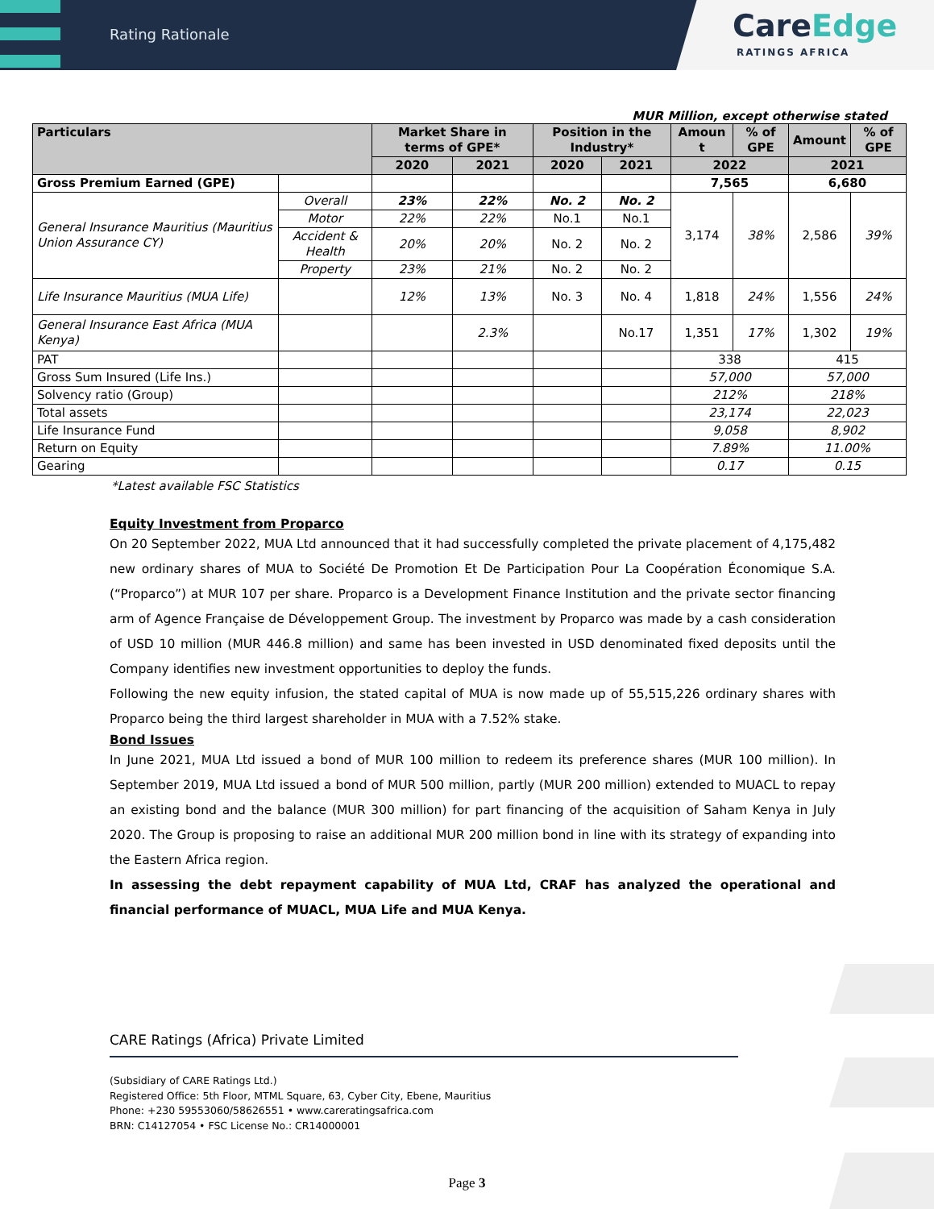Rating Rationale
CareEdge
RATINGS AFRICA
MUR Million, except otherwise stated
| Particulars | | Market Share in terms of GPE* | | Position in the Industry* | | Amoun t | % of GPE | Amount | % of GPE |
| --- | --- | --- | --- | --- | --- | --- | --- | --- | --- |
| | | 2020 | 2021 | 2020 | 2021 | 2022 | | 2021 | |
| Gross Premium Earned (GPE) | | | | | | 7,565 | | 6,680 | |
| General Insurance Mauritius (Mauritius Union Assurance CY) | Overall | 23% | 22% | No. 2 | No. 2 | 3,174 | 38% | 2,586 | 39% |
| | Motor | 22% | 22% | No.1 | No.1 | | | | |
| | Accident & Health | 20% | 20% | No. 2 | No. 2 | | | | |
| | Property | 23% | 21% | No. 2 | No. 2 | | | | |
| Life Insurance Mauritius (MUA Life) | | 12% | 13% | No. 3 | No. 4 | 1,818 | 24% | 1,556 | 24% |
| General Insurance East Africa (MUA Kenya) | | | 2.3% | | No.17 | 1,351 | 17% | 1,302 | 19% |
| PAT | | | | | | 338 | | 415 | |
| Gross Sum Insured (Life Ins.) | | | | | | 57,000 | | 57,000 | |
| Solvency ratio (Group) | | | | | | 212% | | 218% | |
| Total assets | | | | | | 23,174 | | 22,023 | |
| Life Insurance Fund | | | | | | 9,058 | | 8,902 | |
| Return on Equity | | | | | | 7.89% | | 11.00% | |
| Gearing | | | | | | 0.17 | | 0.15 | |
*Latest available FSC Statistics
Equity Investment from Proparco
On 20 September 2022, MUA Ltd announced that it had successfully completed the private placement of 4,175,482 new ordinary shares of MUA to Société De Promotion Et De Participation Pour La Coopération Économique S.A. (“Proparco”) at MUR 107 per share. Proparco is a Development Finance Institution and the private sector financing arm of Agence Française de Développement Group. The investment by Proparco was made by a cash consideration of USD 10 million (MUR 446.8 million) and same has been invested in USD denominated fixed deposits until the Company identifies new investment opportunities to deploy the funds.
Following the new equity infusion, the stated capital of MUA is now made up of 55,515,226 ordinary shares with Proparco being the third largest shareholder in MUA with a 7.52% stake.
Bond Issues
In June 2021, MUA Ltd issued a bond of MUR 100 million to redeem its preference shares (MUR 100 million). In September 2019, MUA Ltd issued a bond of MUR 500 million, partly (MUR 200 million) extended to MUACL to repay an existing bond and the balance (MUR 300 million) for part financing of the acquisition of Saham Kenya in July 2020. The Group is proposing to raise an additional MUR 200 million bond in line with its strategy of expanding into the Eastern Africa region.
In assessing the debt repayment capability of MUA Ltd, CRAF has analyzed the operational and financial performance of MUACL, MUA Life and MUA Kenya.
CARE Ratings (Africa) Private Limited
(Subsidiary of CARE Ratings Ltd.)
Registered Office: 5th Floor, MTML Square, 63, Cyber City, Ebene, Mauritius
Phone: +230 59553060/58626551 • www.careratingsafrica.com
BRN: C14127054 • FSC License No.: CR14000001
Page 3